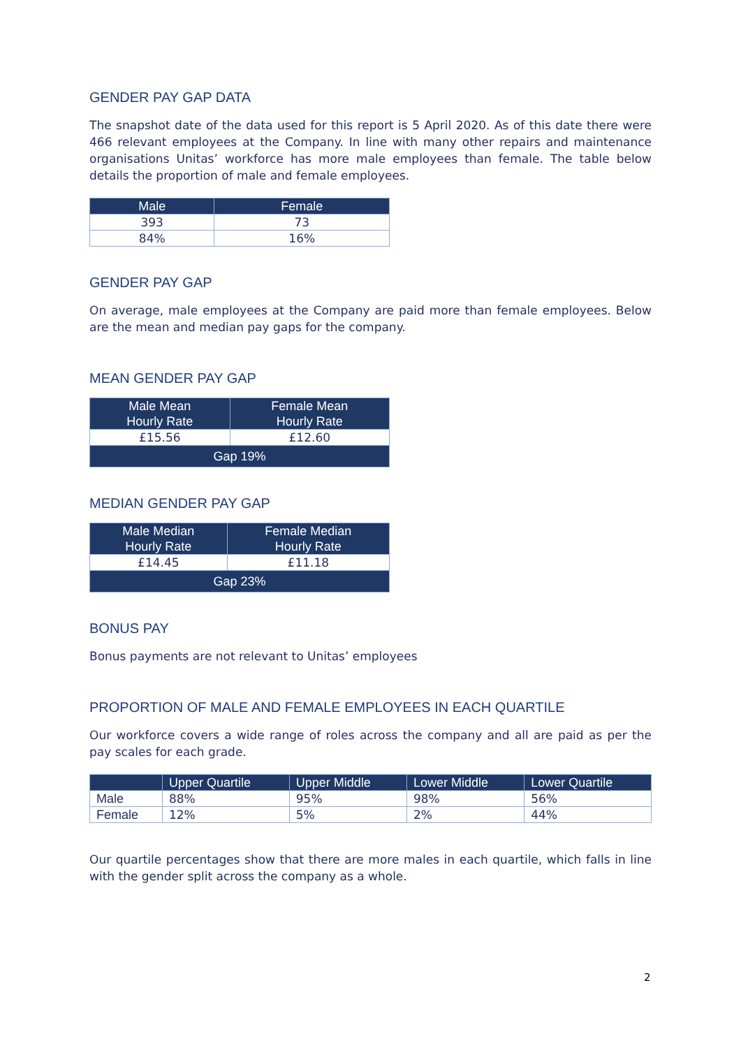GENDER PAY GAP DATA
The snapshot date of the data used for this report is 5 April 2020. As of this date there were 466 relevant employees at the Company. In line with many other repairs and maintenance organisations Unitas’ workforce has more male employees than female. The table below details the proportion of male and female employees.
| Male | Female |
| --- | --- |
| 393 | 73 |
| 84% | 16% |
GENDER PAY GAP
On average, male employees at the Company are paid more than female employees. Below are the mean and median pay gaps for the company.
MEAN GENDER PAY GAP
| Male Mean Hourly Rate | Female Mean Hourly Rate |
| --- | --- |
| £15.56 | £12.60 |
| Gap 19% | |
MEDIAN GENDER PAY GAP
| Male Median Hourly Rate | Female Median Hourly Rate |
| --- | --- |
| £14.45 | £11.18 |
| Gap 23% | |
BONUS PAY
Bonus payments are not relevant to Unitas’ employees
PROPORTION OF MALE AND FEMALE EMPLOYEES IN EACH QUARTILE
Our workforce covers a wide range of roles across the company and all are paid as per the pay scales for each grade.
| | Upper Quartile | Upper Middle | Lower Middle | Lower Quartile |
| --- | --- | --- | --- | --- |
| Male | 88% | 95% | 98% | 56% |
| Female | 12% | 5% | 2% | 44% |
Our quartile percentages show that there are more males in each quartile, which falls in line with the gender split across the company as a whole.
2